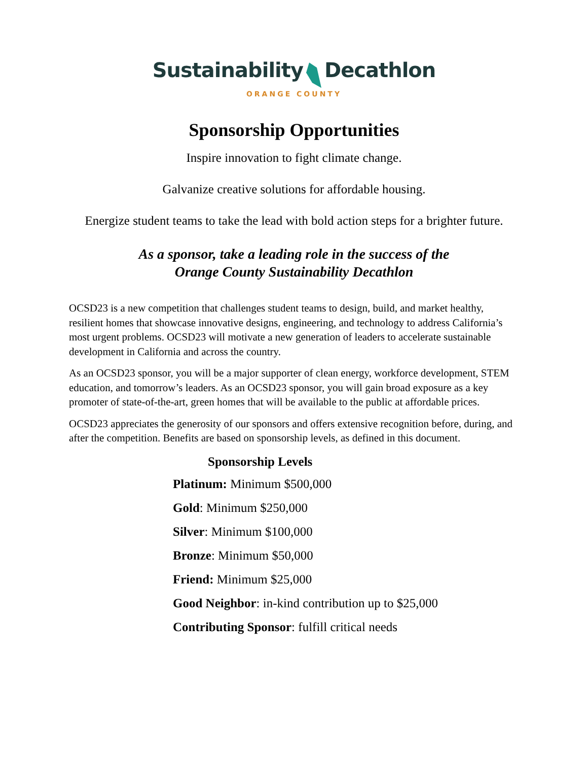Sustainability Decathlon
ORANGE COUNTY
Sponsorship Opportunities
Inspire innovation to fight climate change.
Galvanize creative solutions for affordable housing.
Energize student teams to take the lead with bold action steps for a brighter future.
As a sponsor, take a leading role in the success of the
Orange County Sustainability Decathlon
OCSD23 is a new competition that challenges student teams to design, build, and market healthy, resilient homes that showcase innovative designs, engineering, and technology to address California’s most urgent problems. OCSD23 will motivate a new generation of leaders to accelerate sustainable development in California and across the country.
As an OCSD23 sponsor, you will be a major supporter of clean energy, workforce development, STEM education, and tomorrow’s leaders. As an OCSD23 sponsor, you will gain broad exposure as a key promoter of state-of-the-art, green homes that will be available to the public at affordable prices.
OCSD23 appreciates the generosity of our sponsors and offers extensive recognition before, during, and after the competition. Benefits are based on sponsorship levels, as defined in this document.
Sponsorship Levels
Platinum: Minimum $500,000
Gold: Minimum $250,000
Silver: Minimum $100,000
Bronze: Minimum $50,000
Friend: Minimum $25,000
Good Neighbor: in-kind contribution up to $25,000
Contributing Sponsor: fulfill critical needs